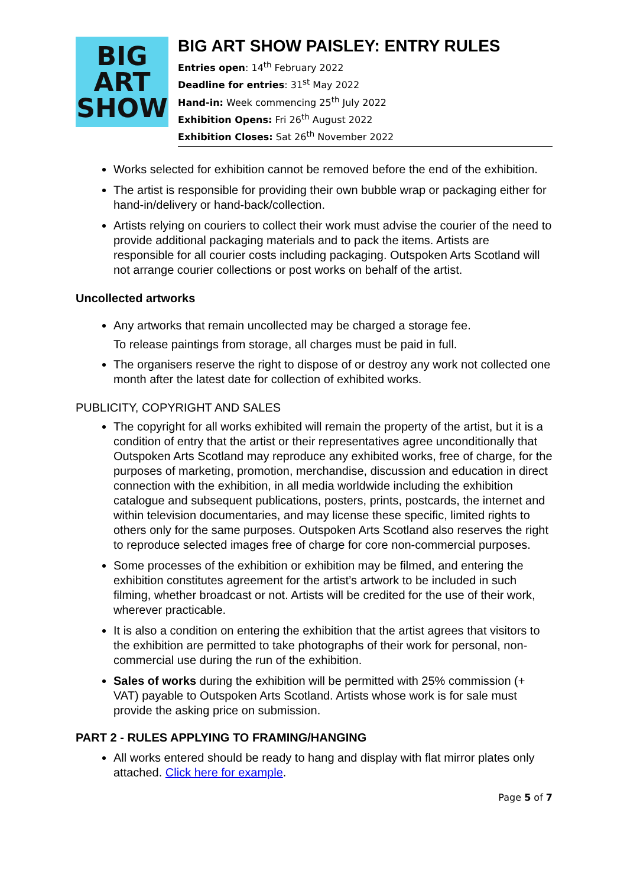BIG
ART
SHOW
BIG ART SHOW PAISLEY: ENTRY RULES
Entries open: 14<sup>th</sup> February 2022
Deadline for entries: 31<sup>st</sup> May 2022
Hand-in: Week commencing 25<sup>th</sup> July 2022
Exhibition Opens: Fri 26<sup>th</sup> August 2022
Exhibition Closes: Sat 26<sup>th</sup> November 2022
Works selected for exhibition cannot be removed before the end of the exhibition.
The artist is responsible for providing their own bubble wrap or packaging either for hand-in/delivery or hand-back/collection.
Artists relying on couriers to collect their work must advise the courier of the need to provide additional packaging materials and to pack the items. Artists are responsible for all courier costs including packaging. Outspoken Arts Scotland will not arrange courier collections or post works on behalf of the artist.
Uncollected artworks
Any artworks that remain uncollected may be charged a storage fee.
To release paintings from storage, all charges must be paid in full.
The organisers reserve the right to dispose of or destroy any work not collected one month after the latest date for collection of exhibited works.
PUBLICITY, COPYRIGHT AND SALES
The copyright for all works exhibited will remain the property of the artist, but it is a condition of entry that the artist or their representatives agree unconditionally that Outspoken Arts Scotland may reproduce any exhibited works, free of charge, for the purposes of marketing, promotion, merchandise, discussion and education in direct connection with the exhibition, in all media worldwide including the exhibition catalogue and subsequent publications, posters, prints, postcards, the internet and within television documentaries, and may license these specific, limited rights to others only for the same purposes. Outspoken Arts Scotland also reserves the right to reproduce selected images free of charge for core non-commercial purposes.
Some processes of the exhibition or exhibition may be filmed, and entering the exhibition constitutes agreement for the artist’s artwork to be included in such filming, whether broadcast or not. Artists will be credited for the use of their work, wherever practicable.
It is also a condition on entering the exhibition that the artist agrees that visitors to the exhibition are permitted to take photographs of their work for personal, non-commercial use during the run of the exhibition.
Sales of works during the exhibition will be permitted with 25% commission (+ VAT) payable to Outspoken Arts Scotland. Artists whose work is for sale must provide the asking price on submission.
PART 2 - RULES APPLYING TO FRAMING/HANGING
All works entered should be ready to hang and display with flat mirror plates only attached. Click here for example.
Page 5 of 7